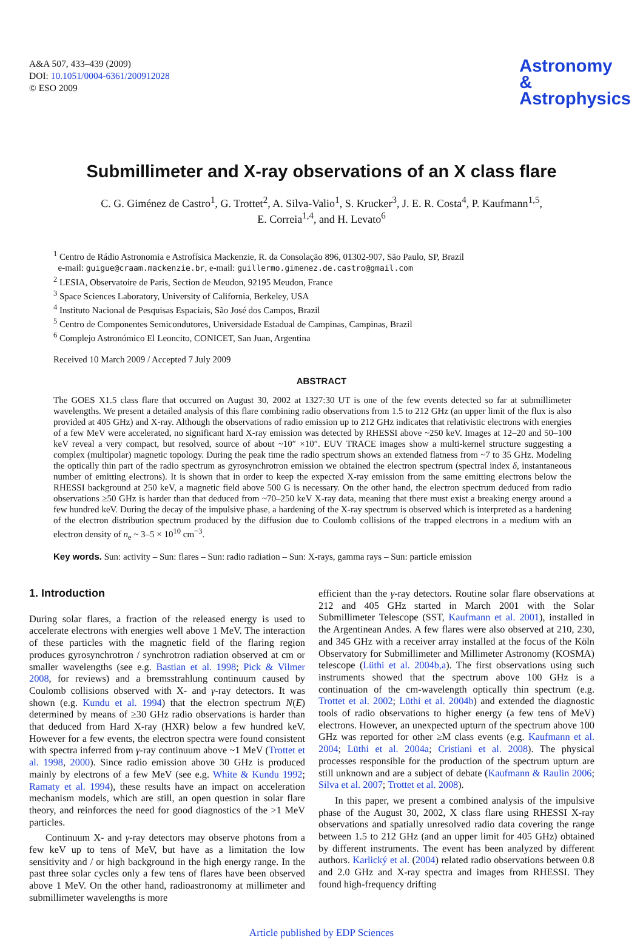A&A 507, 433–439 (2009)
DOI: 10.1051/0004-6361/200912028
© ESO 2009
Astronomy
&
Astrophysics
Submillimeter and X-ray observations of an X class flare
C. G. Giménez de Castro<sup>1</sup>, G. Trottet<sup>2</sup>, A. Silva-Valio<sup>1</sup>, S. Krucker<sup>3</sup>, J. E. R. Costa<sup>4</sup>, P. Kaufmann<sup>1,5</sup>,
E. Correia<sup>1,4</sup>, and H. Levato<sup>6</sup>
<sup>1</sup> Centro de Rádio Astronomia e Astrofísica Mackenzie, R. da Consolação 896, 01302-907, São Paulo, SP, Brazil
e-mail: guigue@craam.mackenzie.br, e-mail: guillermo.gimenez.de.castro@gmail.com
<sup>2</sup> LESIA, Observatoire de Paris, Section de Meudon, 92195 Meudon, France
<sup>3</sup> Space Sciences Laboratory, University of California, Berkeley, USA
<sup>4</sup> Instituto Nacional de Pesquisas Espaciais, São José dos Campos, Brazil
<sup>5</sup> Centro de Componentes Semicondutores, Universidade Estadual de Campinas, Campinas, Brazil
<sup>6</sup> Complejo Astronómico El Leoncito, CONICET, San Juan, Argentina
Received 10 March 2009 / Accepted 7 July 2009
ABSTRACT
The GOES X1.5 class flare that occurred on August 30, 2002 at 1327:30 UT is one of the few events detected so far at submillimeter wavelengths. We present a detailed analysis of this flare combining radio observations from 1.5 to 212 GHz (an upper limit of the flux is also provided at 405 GHz) and X-ray. Although the observations of radio emission up to 212 GHz indicates that relativistic electrons with energies of a few MeV were accelerated, no significant hard X-ray emission was detected by RHESSI above ~250 keV. Images at 12–20 and 50–100 keV reveal a very compact, but resolved, source of about ~10″ ×10″. EUV TRACE images show a multi-kernel structure suggesting a complex (multipolar) magnetic topology. During the peak time the radio spectrum shows an extended flatness from ~7 to 35 GHz. Modeling the optically thin part of the radio spectrum as gyrosynchrotron emission we obtained the electron spectrum (spectral index δ, instantaneous number of emitting electrons). It is shown that in order to keep the expected X-ray emission from the same emitting electrons below the RHESSI background at 250 keV, a magnetic field above 500 G is necessary. On the other hand, the electron spectrum deduced from radio observations ≥50 GHz is harder than that deduced from ~70–250 keV X-ray data, meaning that there must exist a breaking energy around a few hundred keV. During the decay of the impulsive phase, a hardening of the X-ray spectrum is observed which is interpreted as a hardening of the electron distribution spectrum produced by the diffusion due to Coulomb collisions of the trapped electrons in a medium with an electron density of n<sub>e</sub> ~ 3–5 × 10<sup>10</sup> cm<sup>−3</sup>.
Key words. Sun: activity – Sun: flares – Sun: radio radiation – Sun: X-rays, gamma rays – Sun: particle emission
1. Introduction
During solar flares, a fraction of the released energy is used to accelerate electrons with energies well above 1 MeV. The interaction of these particles with the magnetic field of the flaring region produces gyrosynchrotron / synchrotron radiation observed at cm or smaller wavelengths (see e.g. Bastian et al. 1998; Pick & Vilmer 2008, for reviews) and a bremsstrahlung continuum caused by Coulomb collisions observed with X- and γ-ray detectors. It was shown (e.g. Kundu et al. 1994) that the electron spectrum N(E) determined by means of ≥30 GHz radio observations is harder than that deduced from Hard X-ray (HXR) below a few hundred keV. However for a few events, the electron spectra were found consistent with spectra inferred from γ-ray continuum above ~1 MeV (Trottet et al. 1998, 2000). Since radio emission above 30 GHz is produced mainly by electrons of a few MeV (see e.g. White & Kundu 1992; Ramaty et al. 1994), these results have an impact on acceleration mechanism models, which are still, an open question in solar flare theory, and reinforces the need for good diagnostics of the >1 MeV particles.
Continuum X- and γ-ray detectors may observe photons from a few keV up to tens of MeV, but have as a limitation the low sensitivity and / or high background in the high energy range. In the past three solar cycles only a few tens of flares have been observed above 1 MeV. On the other hand, radioastronomy at millimeter and submillimeter wavelengths is more
efficient than the γ-ray detectors. Routine solar flare observations at 212 and 405 GHz started in March 2001 with the Solar Submillimeter Telescope (SST, Kaufmann et al. 2001), installed in the Argentinean Andes. A few flares were also observed at 210, 230, and 345 GHz with a receiver array installed at the focus of the Köln Observatory for Submillimeter and Millimeter Astronomy (KOSMA) telescope (Lüthi et al. 2004b,a). The first observations using such instruments showed that the spectrum above 100 GHz is a continuation of the cm-wavelength optically thin spectrum (e.g. Trottet et al. 2002; Lüthi et al. 2004b) and extended the diagnostic tools of radio observations to higher energy (a few tens of MeV) electrons. However, an unexpected upturn of the spectrum above 100 GHz was reported for other ≥M class events (e.g. Kaufmann et al. 2004; Lüthi et al. 2004a; Cristiani et al. 2008). The physical processes responsible for the production of the spectrum upturn are still unknown and are a subject of debate (Kaufmann & Raulin 2006; Silva et al. 2007; Trottet et al. 2008).
In this paper, we present a combined analysis of the impulsive phase of the August 30, 2002, X class flare using RHESSI X-ray observations and spatially unresolved radio data covering the range between 1.5 to 212 GHz (and an upper limit for 405 GHz) obtained by different instruments. The event has been analyzed by different authors. Karlický et al. (2004) related radio observations between 0.8 and 2.0 GHz and X-ray spectra and images from RHESSI. They found high-frequency drifting
Article published by EDP Sciences